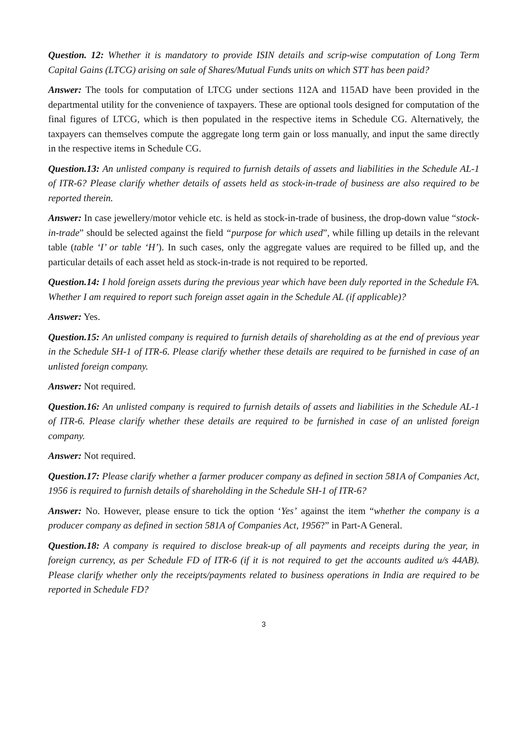Question. 12: Whether it is mandatory to provide ISIN details and scrip-wise computation of Long Term Capital Gains (LTCG) arising on sale of Shares/Mutual Funds units on which STT has been paid?
Answer: The tools for computation of LTCG under sections 112A and 115AD have been provided in the departmental utility for the convenience of taxpayers. These are optional tools designed for computation of the final figures of LTCG, which is then populated in the respective items in Schedule CG. Alternatively, the taxpayers can themselves compute the aggregate long term gain or loss manually, and input the same directly in the respective items in Schedule CG.
Question.13: An unlisted company is required to furnish details of assets and liabilities in the Schedule AL-1 of ITR-6? Please clarify whether details of assets held as stock-in-trade of business are also required to be reported therein.
Answer: In case jewellery/motor vehicle etc. is held as stock-in-trade of business, the drop-down value “stock-in-trade” should be selected against the field “purpose for which used”, while filling up details in the relevant table (table ‘I’ or table ‘H’). In such cases, only the aggregate values are required to be filled up, and the particular details of each asset held as stock-in-trade is not required to be reported.
Question.14: I hold foreign assets during the previous year which have been duly reported in the Schedule FA. Whether I am required to report such foreign asset again in the Schedule AL (if applicable)?
Answer: Yes.
Question.15: An unlisted company is required to furnish details of shareholding as at the end of previous year in the Schedule SH-1 of ITR-6. Please clarify whether these details are required to be furnished in case of an unlisted foreign company.
Answer: Not required.
Question.16: An unlisted company is required to furnish details of assets and liabilities in the Schedule AL-1 of ITR-6. Please clarify whether these details are required to be furnished in case of an unlisted foreign company.
Answer: Not required.
Question.17: Please clarify whether a farmer producer company as defined in section 581A of Companies Act, 1956 is required to furnish details of shareholding in the Schedule SH-1 of ITR-6?
Answer: No. However, please ensure to tick the option ‘Yes’ against the item “whether the company is a producer company as defined in section 581A of Companies Act, 1956?” in Part-A General.
Question.18: A company is required to disclose break-up of all payments and receipts during the year, in foreign currency, as per Schedule FD of ITR-6 (if it is not required to get the accounts audited u/s 44AB). Please clarify whether only the receipts/payments related to business operations in India are required to be reported in Schedule FD?
3